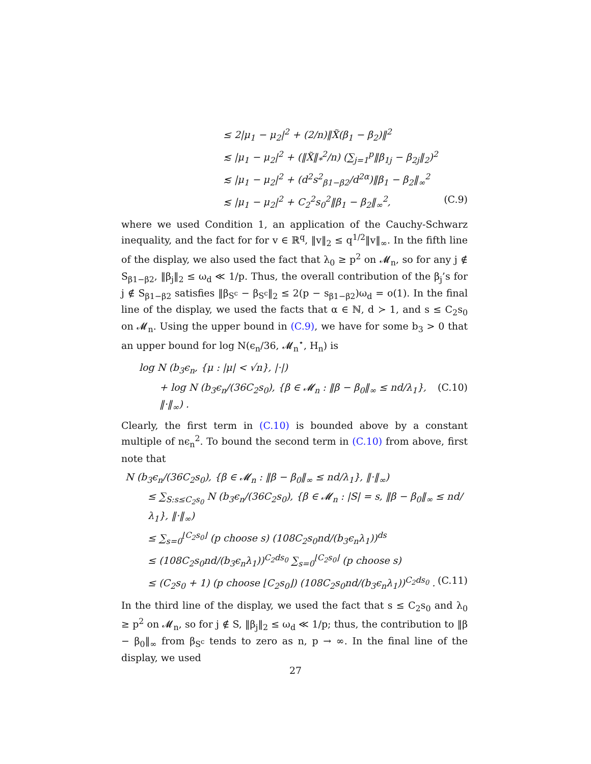≤ 2|μ<sub>1</sub> − μ<sub>2</sub>|<sup>2</sup> + (2/n)‖X̃(β<sub>1</sub> − β<sub>2</sub>)‖<sup>2</sup>
≲ |μ<sub>1</sub> − μ<sub>2</sub>|<sup>2</sup> + (‖X̃‖<sub>*</sub><sup>2</sup>/n) (∑<sub>j=1</sub><sup>p</sup>‖β<sub>1j</sub> − β<sub>2j</sub>‖<sub>2</sub>)<sup>2</sup>
≲ |μ<sub>1</sub> − μ<sub>2</sub>|<sup>2</sup> + (d<sup>2</sup>s<sup>2</sup><sub>β1−β2</sub>/d<sup>2α</sup>)‖β<sub>1</sub> − β<sub>2</sub>‖<sub>∞</sub><sup>2</sup>
≲ |μ<sub>1</sub> − μ<sub>2</sub>|<sup>2</sup> + C<sub>2</sub><sup>2</sup>s<sub>0</sub><sup>2</sup>‖β<sub>1</sub> − β<sub>2</sub>‖<sub>∞</sub><sup>2</sup>, (C.9)
where we used Condition 1, an application of the Cauchy-Schwarz inequality, and the fact for for v ∈ ℝ<sup>q</sup>, ‖v‖<sub>2</sub> ≤ q<sup>1/2</sup>‖v‖<sub>∞</sub>. In the fifth line of the display, we also used the fact that λ<sub>0</sub> ≥ p<sup>2</sup> on 𝓜<sub>n</sub>, so for any j ∉ S<sub>β1−β2</sub>, ‖β<sub>j</sub>‖<sub>2</sub> ≤ ω<sub>d</sub> ≪ 1/p. Thus, the overall contribution of the β<sub>j</sub>’s for j ∉ S<sub>β1−β2</sub> satisfies ‖β<sub>S<sup>c</sup></sub> − β<sub>S<sup>c</sup></sub>‖<sub>2</sub> ≤ 2(p − s<sub>β1−β2</sub>)ω<sub>d</sub> = o(1). In the final line of the display, we used the facts that α ∈ ℕ, d ≻ 1, and s ≤ C<sub>2</sub>s<sub>0</sub> on 𝓜<sub>n</sub>. Using the upper bound in (C.9), we have for some b<sub>3</sub> > 0 that an upper bound for log N(ϵ<sub>n</sub>/36, 𝓜<sub>n</sub><sup>⋆</sup>, H<sub>n</sub>) is
log N (b<sub>3</sub>ϵ<sub>n</sub>, {μ : |μ| < √n}, |·|)
+ log N (b<sub>3</sub>ϵ<sub>n</sub>/(36C<sub>2</sub>s<sub>0</sub>), {β ∈ 𝓜<sub>n</sub> : ‖β − β<sub>0</sub>‖<sub>∞</sub> ≤ nd/λ<sub>1</sub>}, ‖·‖<sub>∞</sub>) . (C.10)
Clearly, the first term in (C.10) is bounded above by a constant multiple of nϵ<sub>n</sub><sup>2</sup>. To bound the second term in (C.10) from above, first note that
N (b<sub>3</sub>ϵ<sub>n</sub>/(36C<sub>2</sub>s<sub>0</sub>), {β ∈ 𝓜<sub>n</sub> : ‖β − β<sub>0</sub>‖<sub>∞</sub> ≤ nd/λ<sub>1</sub>}, ‖·‖<sub>∞</sub>)
≤ ∑<sub>S:s≤C<sub>2</sub>s<sub>0</sub></sub> N (b<sub>3</sub>ϵ<sub>n</sub>/(36C<sub>2</sub>s<sub>0</sub>), {β ∈ 𝓜<sub>n</sub> : |S| = s, ‖β − β<sub>0</sub>‖<sub>∞</sub> ≤ nd/λ<sub>1</sub>}, ‖·‖<sub>∞</sub>)
≤ ∑<sub>s=0</sub><sup>⌊C<sub>2</sub>s<sub>0</sub>⌋</sup> (p choose s) (108C<sub>2</sub>s<sub>0</sub>nd/(b<sub>3</sub>ϵ<sub>n</sub>λ<sub>1</sub>))<sup>ds</sup>
≤ (108C<sub>2</sub>s<sub>0</sub>nd/(b<sub>3</sub>ϵ<sub>n</sub>λ<sub>1</sub>))<sup>C<sub>2</sub>ds<sub>0</sub></sup> ∑<sub>s=0</sub><sup>⌊C<sub>2</sub>s<sub>0</sub>⌋</sup> (p choose s)
≤ (C<sub>2</sub>s<sub>0</sub> + 1) (p choose ⌊C<sub>2</sub>s<sub>0</sub>⌋) (108C<sub>2</sub>s<sub>0</sub>nd/(b<sub>3</sub>ϵ<sub>n</sub>λ<sub>1</sub>))<sup>C<sub>2</sub>ds<sub>0</sub></sup> . (C.11)
In the third line of the display, we used the fact that s ≤ C<sub>2</sub>s<sub>0</sub> and λ<sub>0</sub> ≥ p<sup>2</sup> on 𝓜<sub>n</sub>, so for j ∉ S, ‖β<sub>j</sub>‖<sub>2</sub> ≤ ω<sub>d</sub> ≪ 1/p; thus, the contribution to ‖β − β<sub>0</sub>‖<sub>∞</sub> from β<sub>S<sup>c</sup></sub> tends to zero as n, p → ∞. In the final line of the display, we used
27